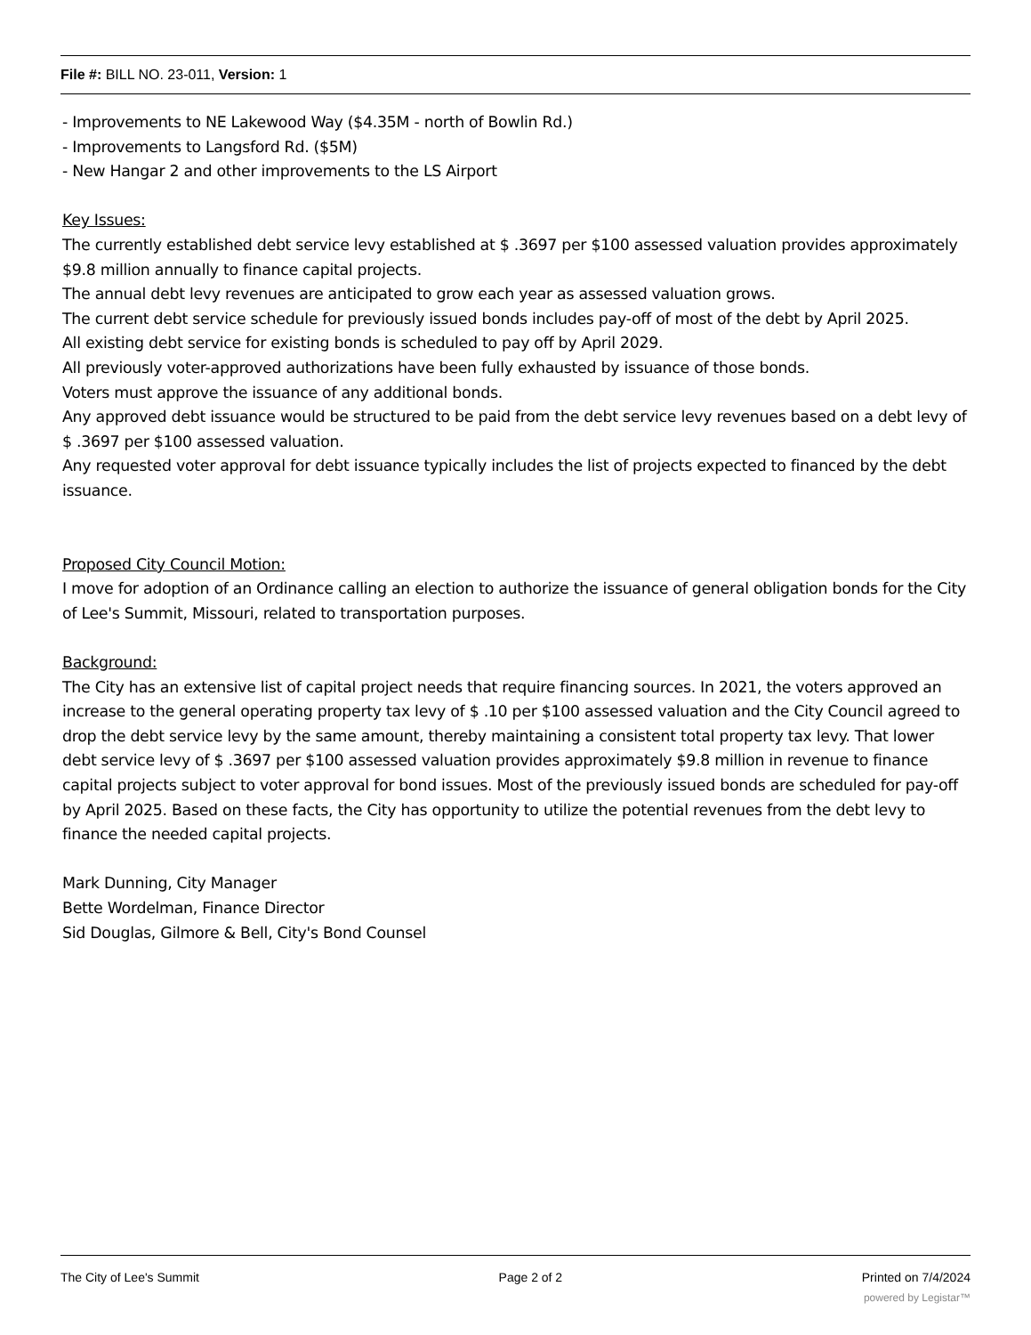File #: BILL NO. 23-011, Version: 1
- Improvements to NE Lakewood Way ($4.35M - north of Bowlin Rd.)
- Improvements to Langsford Rd. ($5M)
- New Hangar 2 and other improvements to the LS Airport
Key Issues:
The currently established debt service levy established at $ .3697 per $100 assessed valuation provides approximately $9.8 million annually to finance capital projects.
The annual debt levy revenues are anticipated to grow each year as assessed valuation grows.
The current debt service schedule for previously issued bonds includes pay-off of most of the debt by April 2025.
All existing debt service for existing bonds is scheduled to pay off by April 2029.
All previously voter-approved authorizations have been fully exhausted by issuance of those bonds.
Voters must approve the issuance of any additional bonds.
Any approved debt issuance would be structured to be paid from the debt service levy revenues based on a debt levy of $ .3697 per $100 assessed valuation.
Any requested voter approval for debt issuance typically includes the list of projects expected to financed by the debt issuance.
Proposed City Council Motion:
I move for adoption of an Ordinance calling an election to authorize the issuance of general obligation bonds for the City of Lee's Summit, Missouri, related to transportation purposes.
Background:
The City has an extensive list of capital project needs that require financing sources. In 2021, the voters approved an increase to the general operating property tax levy of $ .10 per $100 assessed valuation and the City Council agreed to drop the debt service levy by the same amount, thereby maintaining a consistent total property tax levy. That lower debt service levy of $ .3697 per $100 assessed valuation provides approximately $9.8 million in revenue to finance capital projects subject to voter approval for bond issues. Most of the previously issued bonds are scheduled for pay-off by April 2025. Based on these facts, the City has opportunity to utilize the potential revenues from the debt levy to finance the needed capital projects.
Mark Dunning, City Manager
Bette Wordelman, Finance Director
Sid Douglas, Gilmore & Bell, City's Bond Counsel
The City of Lee's Summit Page 2 of 2 Printed on 7/4/2024
powered by Legistar™